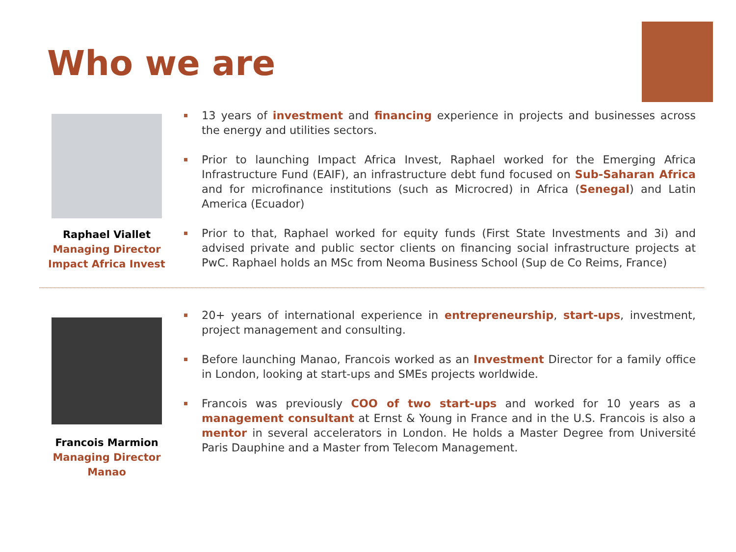Who we are
Raphael Viallet
Managing Director
Impact Africa Invest
13 years of investment and financing experience in projects and businesses across the energy and utilities sectors.
Prior to launching Impact Africa Invest, Raphael worked for the Emerging Africa Infrastructure Fund (EAIF), an infrastructure debt fund focused on Sub-Saharan Africa and for microfinance institutions (such as Microcred) in Africa (Senegal) and Latin America (Ecuador)
Prior to that, Raphael worked for equity funds (First State Investments and 3i) and advised private and public sector clients on financing social infrastructure projects at PwC. Raphael holds an MSc from Neoma Business School (Sup de Co Reims, France)
Francois Marmion
Managing Director
Manao
20+ years of international experience in entrepreneurship, start-ups, investment, project management and consulting.
Before launching Manao, Francois worked as an Investment Director for a family office in London, looking at start-ups and SMEs projects worldwide.
Francois was previously COO of two start-ups and worked for 10 years as a management consultant at Ernst & Young in France and in the U.S. Francois is also a mentor in several accelerators in London. He holds a Master Degree from Université Paris Dauphine and a Master from Telecom Management.